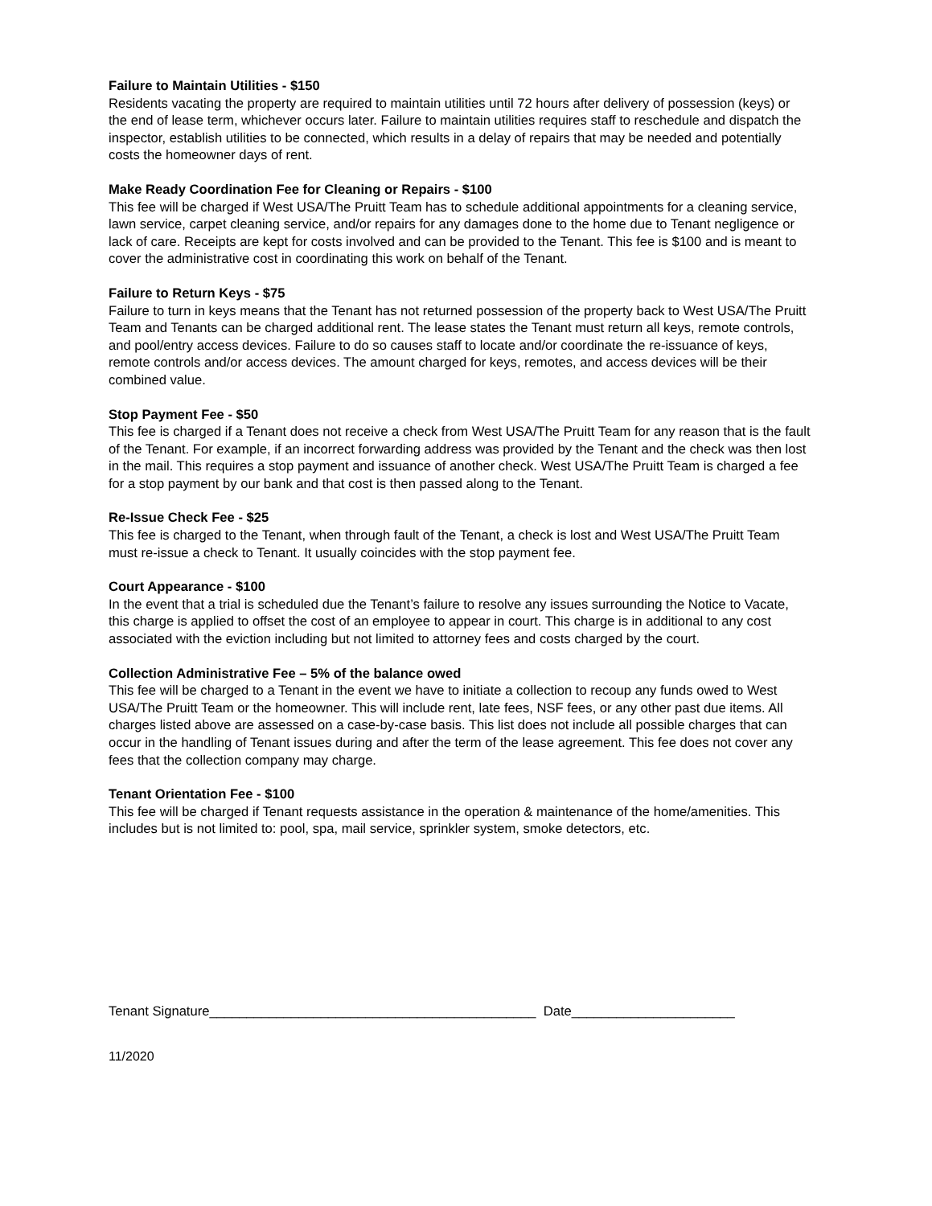Failure to Maintain Utilities - $150
Residents vacating the property are required to maintain utilities until 72 hours after delivery of possession (keys) or the end of lease term, whichever occurs later. Failure to maintain utilities requires staff to reschedule and dispatch the inspector, establish utilities to be connected, which results in a delay of repairs that may be needed and potentially costs the homeowner days of rent.
Make Ready Coordination Fee for Cleaning or Repairs - $100
This fee will be charged if West USA/The Pruitt Team has to schedule additional appointments for a cleaning service, lawn service, carpet cleaning service, and/or repairs for any damages done to the home due to Tenant negligence or lack of care. Receipts are kept for costs involved and can be provided to the Tenant. This fee is $100 and is meant to cover the administrative cost in coordinating this work on behalf of the Tenant.
Failure to Return Keys - $75
Failure to turn in keys means that the Tenant has not returned possession of the property back to West USA/The Pruitt Team and Tenants can be charged additional rent. The lease states the Tenant must return all keys, remote controls, and pool/entry access devices. Failure to do so causes staff to locate and/or coordinate the re-issuance of keys, remote controls and/or access devices. The amount charged for keys, remotes, and access devices will be their combined value.
Stop Payment Fee - $50
This fee is charged if a Tenant does not receive a check from West USA/The Pruitt Team for any reason that is the fault of the Tenant. For example, if an incorrect forwarding address was provided by the Tenant and the check was then lost in the mail. This requires a stop payment and issuance of another check. West USA/The Pruitt Team is charged a fee for a stop payment by our bank and that cost is then passed along to the Tenant.
Re-Issue Check Fee - $25
This fee is charged to the Tenant, when through fault of the Tenant, a check is lost and West USA/The Pruitt Team must re-issue a check to Tenant. It usually coincides with the stop payment fee.
Court Appearance - $100
In the event that a trial is scheduled due the Tenant’s failure to resolve any issues surrounding the Notice to Vacate, this charge is applied to offset the cost of an employee to appear in court. This charge is in additional to any cost associated with the eviction including but not limited to attorney fees and costs charged by the court.
Collection Administrative Fee – 5% of the balance owed
This fee will be charged to a Tenant in the event we have to initiate a collection to recoup any funds owed to West USA/The Pruitt Team or the homeowner. This will include rent, late fees, NSF fees, or any other past due items. All charges listed above are assessed on a case-by-case basis. This list does not include all possible charges that can occur in the handling of Tenant issues during and after the term of the lease agreement. This fee does not cover any fees that the collection company may charge.
Tenant Orientation Fee - $100
This fee will be charged if Tenant requests assistance in the operation & maintenance of the home/amenities. This includes but is not limited to: pool, spa, mail service, sprinkler system, smoke detectors, etc.
Tenant Signature____________________________________________ Date______________________
11/2020